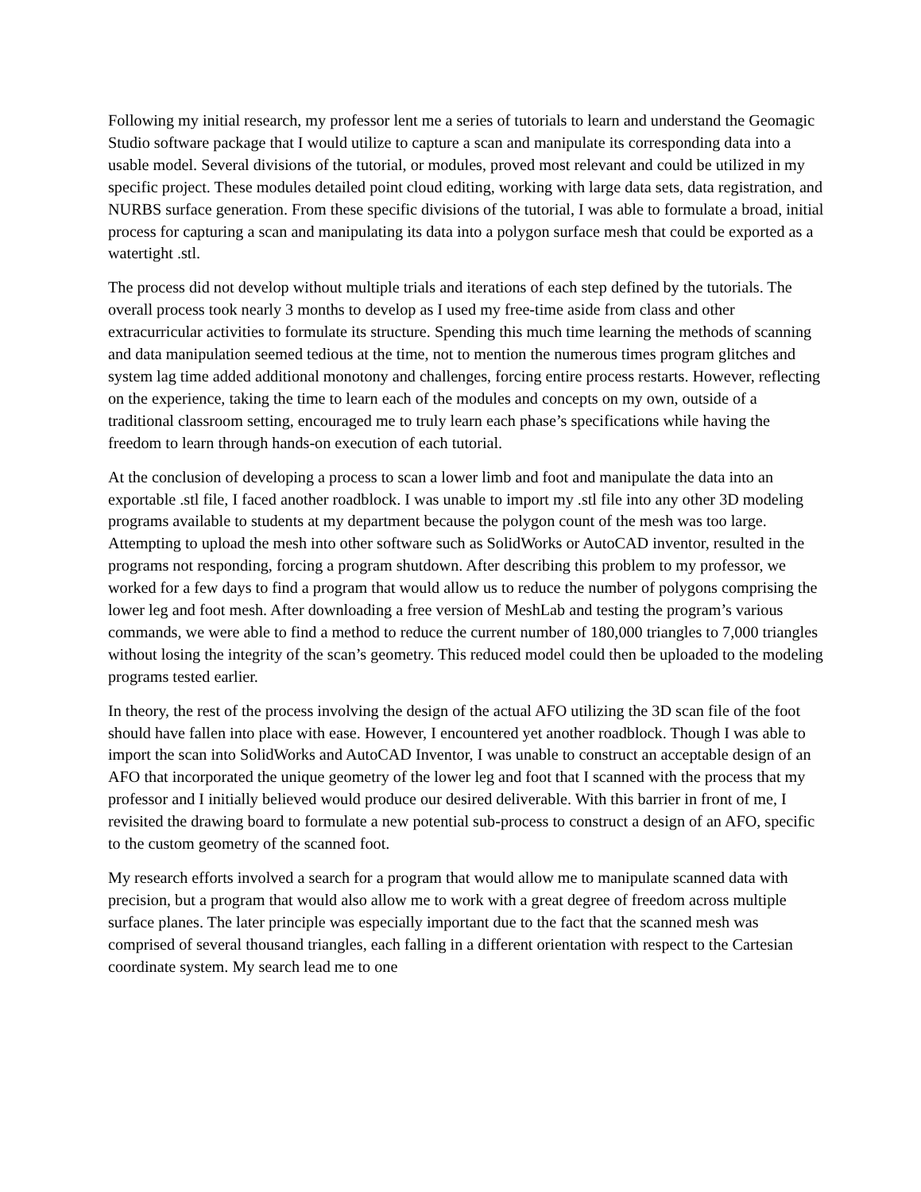Following my initial research, my professor lent me a series of tutorials to learn and understand the Geomagic Studio software package that I would utilize to capture a scan and manipulate its corresponding data into a usable model. Several divisions of the tutorial, or modules, proved most relevant and could be utilized in my specific project. These modules detailed point cloud editing, working with large data sets, data registration, and NURBS surface generation. From these specific divisions of the tutorial, I was able to formulate a broad, initial process for capturing a scan and manipulating its data into a polygon surface mesh that could be exported as a watertight .stl.
The process did not develop without multiple trials and iterations of each step defined by the tutorials. The overall process took nearly 3 months to develop as I used my free-time aside from class and other extracurricular activities to formulate its structure. Spending this much time learning the methods of scanning and data manipulation seemed tedious at the time, not to mention the numerous times program glitches and system lag time added additional monotony and challenges, forcing entire process restarts. However, reflecting on the experience, taking the time to learn each of the modules and concepts on my own, outside of a traditional classroom setting, encouraged me to truly learn each phase’s specifications while having the freedom to learn through hands-on execution of each tutorial.
At the conclusion of developing a process to scan a lower limb and foot and manipulate the data into an exportable .stl file, I faced another roadblock. I was unable to import my .stl file into any other 3D modeling programs available to students at my department because the polygon count of the mesh was too large. Attempting to upload the mesh into other software such as SolidWorks or AutoCAD inventor, resulted in the programs not responding, forcing a program shutdown. After describing this problem to my professor, we worked for a few days to find a program that would allow us to reduce the number of polygons comprising the lower leg and foot mesh. After downloading a free version of MeshLab and testing the program’s various commands, we were able to find a method to reduce the current number of 180,000 triangles to 7,000 triangles without losing the integrity of the scan’s geometry. This reduced model could then be uploaded to the modeling programs tested earlier.
In theory, the rest of the process involving the design of the actual AFO utilizing the 3D scan file of the foot should have fallen into place with ease. However, I encountered yet another roadblock. Though I was able to import the scan into SolidWorks and AutoCAD Inventor, I was unable to construct an acceptable design of an AFO that incorporated the unique geometry of the lower leg and foot that I scanned with the process that my professor and I initially believed would produce our desired deliverable. With this barrier in front of me, I revisited the drawing board to formulate a new potential sub-process to construct a design of an AFO, specific to the custom geometry of the scanned foot.
My research efforts involved a search for a program that would allow me to manipulate scanned data with precision, but a program that would also allow me to work with a great degree of freedom across multiple surface planes. The later principle was especially important due to the fact that the scanned mesh was comprised of several thousand triangles, each falling in a different orientation with respect to the Cartesian coordinate system. My search lead me to one